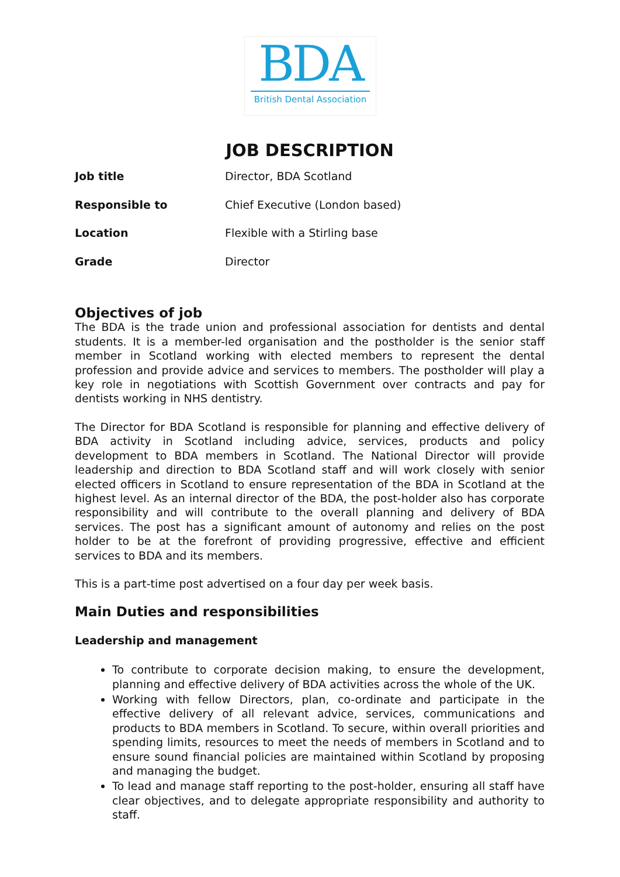BDA
British Dental Association
JOB DESCRIPTION
| Job title | Director, BDA Scotland |
| Responsible to | Chief Executive (London based) |
| Location | Flexible with a Stirling base |
| Grade | Director |
Objectives of job
The BDA is the trade union and professional association for dentists and dental students. It is a member-led organisation and the postholder is the senior staff member in Scotland working with elected members to represent the dental profession and provide advice and services to members. The postholder will play a key role in negotiations with Scottish Government over contracts and pay for dentists working in NHS dentistry.
The Director for BDA Scotland is responsible for planning and effective delivery of BDA activity in Scotland including advice, services, products and policy development to BDA members in Scotland. The National Director will provide leadership and direction to BDA Scotland staff and will work closely with senior elected officers in Scotland to ensure representation of the BDA in Scotland at the highest level. As an internal director of the BDA, the post-holder also has corporate responsibility and will contribute to the overall planning and delivery of BDA services. The post has a significant amount of autonomy and relies on the post holder to be at the forefront of providing progressive, effective and efficient services to BDA and its members.
This is a part-time post advertised on a four day per week basis.
Main Duties and responsibilities
Leadership and management
To contribute to corporate decision making, to ensure the development, planning and effective delivery of BDA activities across the whole of the UK.
Working with fellow Directors, plan, co-ordinate and participate in the effective delivery of all relevant advice, services, communications and products to BDA members in Scotland. To secure, within overall priorities and spending limits, resources to meet the needs of members in Scotland and to ensure sound financial policies are maintained within Scotland by proposing and managing the budget.
To lead and manage staff reporting to the post-holder, ensuring all staff have clear objectives, and to delegate appropriate responsibility and authority to staff.